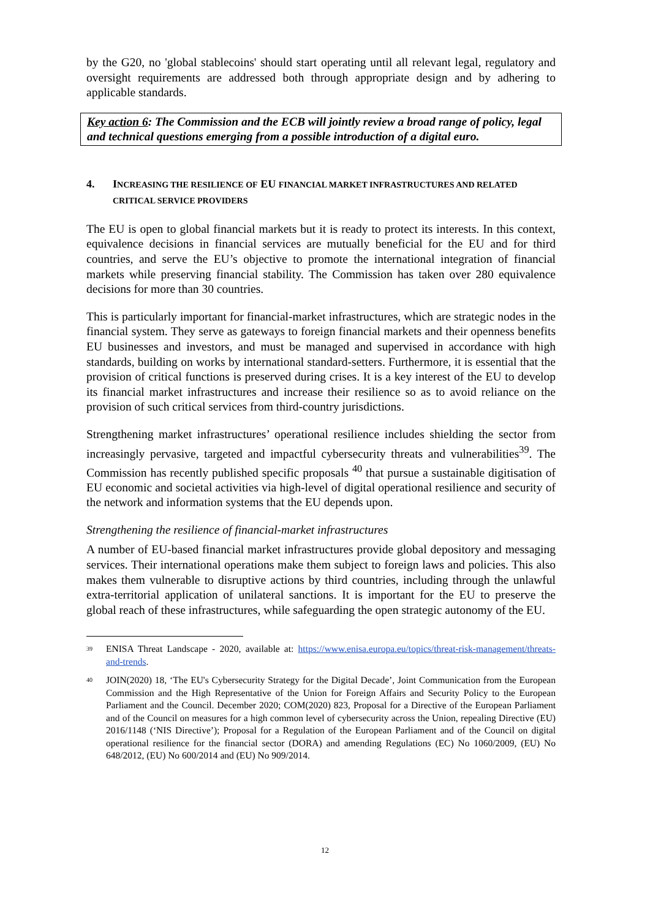by the G20, no 'global stablecoins' should start operating until all relevant legal, regulatory and oversight requirements are addressed both through appropriate design and by adhering to applicable standards.
Key action 6: The Commission and the ECB will jointly review a broad range of policy, legal and technical questions emerging from a possible introduction of a digital euro.
4. INCREASING THE RESILIENCE OF EU FINANCIAL MARKET INFRASTRUCTURES AND RELATED CRITICAL SERVICE PROVIDERS
The EU is open to global financial markets but it is ready to protect its interests. In this context, equivalence decisions in financial services are mutually beneficial for the EU and for third countries, and serve the EU’s objective to promote the international integration of financial markets while preserving financial stability. The Commission has taken over 280 equivalence decisions for more than 30 countries.
This is particularly important for financial-market infrastructures, which are strategic nodes in the financial system. They serve as gateways to foreign financial markets and their openness benefits EU businesses and investors, and must be managed and supervised in accordance with high standards, building on works by international standard-setters. Furthermore, it is essential that the provision of critical functions is preserved during crises. It is a key interest of the EU to develop its financial market infrastructures and increase their resilience so as to avoid reliance on the provision of such critical services from third-country jurisdictions.
Strengthening market infrastructures’ operational resilience includes shielding the sector from increasingly pervasive, targeted and impactful cybersecurity threats and vulnerabilities<sup>39</sup>. The Commission has recently published specific proposals <sup>40</sup> that pursue a sustainable digitisation of EU economic and societal activities via high-level of digital operational resilience and security of the network and information systems that the EU depends upon.
Strengthening the resilience of financial-market infrastructures
A number of EU-based financial market infrastructures provide global depository and messaging services. Their international operations make them subject to foreign laws and policies. This also makes them vulnerable to disruptive actions by third countries, including through the unlawful extra-territorial application of unilateral sanctions. It is important for the EU to preserve the global reach of these infrastructures, while safeguarding the open strategic autonomy of the EU.
<sup>39</sup> ENISA Threat Landscape - 2020, available at: https://www.enisa.europa.eu/topics/threat-risk-management/threats-and-trends.
<sup>40</sup> JOIN(2020) 18, ‘The EU's Cybersecurity Strategy for the Digital Decade’, Joint Communication from the European Commission and the High Representative of the Union for Foreign Affairs and Security Policy to the European Parliament and the Council. December 2020; COM(2020) 823, Proposal for a Directive of the European Parliament and of the Council on measures for a high common level of cybersecurity across the Union, repealing Directive (EU) 2016/1148 (‘NIS Directive’); Proposal for a Regulation of the European Parliament and of the Council on digital operational resilience for the financial sector (DORA) and amending Regulations (EC) No 1060/2009, (EU) No 648/2012, (EU) No 600/2014 and (EU) No 909/2014.
12